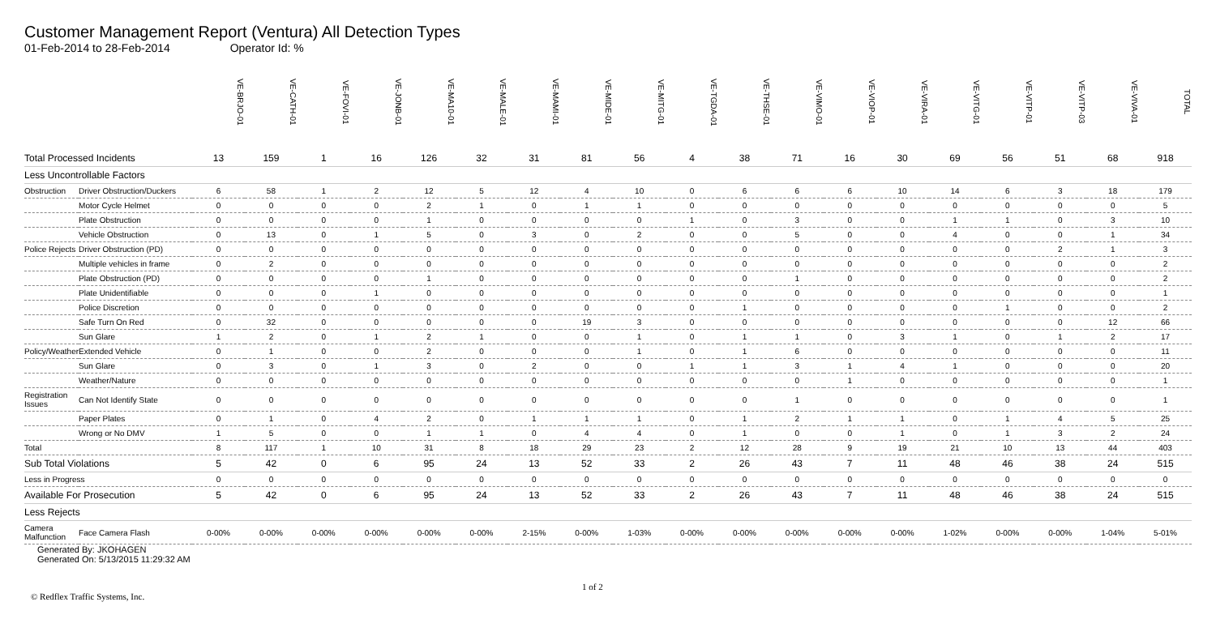Customer Management Report (Ventura) All Detection Types
01-Feb-2014 to 28-Feb-2014 Operator Id: %
| | | VE-BRJO-01 | VE-CATH-01 | VE-FOVI-01 | VE-JONB-01 | VE-MA10-01 | VE-MALE-01 | VE-MAMI-01 | VE-MIDE-01 | VE-MITG-01 | VE-TGDA-01 | VE-THSE-01 | VE-VIMO-01 | VE-VIOP-01 | VE-VIRA-01 | VE-VITG-01 | VE-VITP-01 | VE-VITP-03 | VE-VIVA-01 | TOTAL |
| --- | --- | --- | --- | --- | --- | --- | --- | --- | --- | --- | --- | --- | --- | --- | --- | --- | --- | --- | --- | --- |
| Total Processed Incidents | | 13 | 159 | 1 | 16 | 126 | 32 | 31 | 81 | 56 | 4 | 38 | 71 | 16 | 30 | 69 | 56 | 51 | 68 | 918 |
| Less Uncontrollable Factors | | | | | | | | | | | | | | | | | | | | |
| Obstruction | Driver Obstruction/Duckers | 6 | 58 | 1 | 2 | 12 | 5 | 12 | 4 | 10 | 0 | 6 | 6 | 6 | 10 | 14 | 6 | 3 | 18 | 179 |
| | Motor Cycle Helmet | 0 | 0 | 0 | 0 | 2 | 1 | 0 | 1 | 1 | 0 | 0 | 0 | 0 | 0 | 0 | 0 | 0 | 0 | 5 |
| | Plate Obstruction | 0 | 0 | 0 | 0 | 1 | 0 | 0 | 0 | 0 | 1 | 0 | 3 | 0 | 0 | 1 | 1 | 0 | 3 | 10 |
| | Vehicle Obstruction | 0 | 13 | 0 | 1 | 5 | 0 | 3 | 0 | 2 | 0 | 0 | 5 | 0 | 0 | 4 | 0 | 0 | 1 | 34 |
| Police Rejects | Driver Obstruction (PD) | 0 | 0 | 0 | 0 | 0 | 0 | 0 | 0 | 0 | 0 | 0 | 0 | 0 | 0 | 0 | 0 | 2 | 1 | 3 |
| | Multiple vehicles in frame | 0 | 2 | 0 | 0 | 0 | 0 | 0 | 0 | 0 | 0 | 0 | 0 | 0 | 0 | 0 | 0 | 0 | 0 | 2 |
| | Plate Obstruction (PD) | 0 | 0 | 0 | 0 | 1 | 0 | 0 | 0 | 0 | 0 | 0 | 1 | 0 | 0 | 0 | 0 | 0 | 0 | 2 |
| | Plate Unidentifiable | 0 | 0 | 0 | 1 | 0 | 0 | 0 | 0 | 0 | 0 | 0 | 0 | 0 | 0 | 0 | 0 | 0 | 0 | 1 |
| | Police Discretion | 0 | 0 | 0 | 0 | 0 | 0 | 0 | 0 | 0 | 0 | 1 | 0 | 0 | 0 | 0 | 1 | 0 | 0 | 2 |
| | Safe Turn On Red | 0 | 32 | 0 | 0 | 0 | 0 | 0 | 19 | 3 | 0 | 0 | 0 | 0 | 0 | 0 | 0 | 0 | 12 | 66 |
| | Sun Glare | 1 | 2 | 0 | 1 | 2 | 1 | 0 | 0 | 1 | 0 | 1 | 1 | 0 | 3 | 1 | 0 | 1 | 2 | 17 |
| Policy/Weather | Extended Vehicle | 0 | 1 | 0 | 0 | 2 | 0 | 0 | 0 | 1 | 0 | 1 | 6 | 0 | 0 | 0 | 0 | 0 | 0 | 11 |
| | Sun Glare | 0 | 3 | 0 | 1 | 3 | 0 | 2 | 0 | 0 | 1 | 1 | 3 | 1 | 4 | 1 | 0 | 0 | 0 | 20 |
| | Weather/Nature | 0 | 0 | 0 | 0 | 0 | 0 | 0 | 0 | 0 | 0 | 0 | 0 | 1 | 0 | 0 | 0 | 0 | 0 | 1 |
| Registration Issues | Can Not Identify State | 0 | 0 | 0 | 0 | 0 | 0 | 0 | 0 | 0 | 0 | 0 | 1 | 0 | 0 | 0 | 0 | 0 | 0 | 1 |
| | Paper Plates | 0 | 1 | 0 | 4 | 2 | 0 | 1 | 1 | 1 | 0 | 1 | 2 | 1 | 1 | 0 | 1 | 4 | 5 | 25 |
| | Wrong or No DMV | 1 | 5 | 0 | 0 | 1 | 1 | 0 | 4 | 4 | 0 | 1 | 0 | 0 | 1 | 0 | 1 | 3 | 2 | 24 |
| Total | | 8 | 117 | 1 | 10 | 31 | 8 | 18 | 29 | 23 | 2 | 12 | 28 | 9 | 19 | 21 | 10 | 13 | 44 | 403 |
| Sub Total Violations | | 5 | 42 | 0 | 6 | 95 | 24 | 13 | 52 | 33 | 2 | 26 | 43 | 7 | 11 | 48 | 46 | 38 | 24 | 515 |
| Less in Progress | | 0 | 0 | 0 | 0 | 0 | 0 | 0 | 0 | 0 | 0 | 0 | 0 | 0 | 0 | 0 | 0 | 0 | 0 | 0 |
| Available For Prosecution | | 5 | 42 | 0 | 6 | 95 | 24 | 13 | 52 | 33 | 2 | 26 | 43 | 7 | 11 | 48 | 46 | 38 | 24 | 515 |
| Less Rejects | | | | | | | | | | | | | | | | | | | | |
| Camera Malfunction | Face Camera Flash | 0-00% | 0-00% | 0-00% | 0-00% | 0-00% | 0-00% | 2-15% | 0-00% | 1-03% | 0-00% | 0-00% | 0-00% | 0-00% | 0-00% | 1-02% | 0-00% | 0-00% | 1-04% | 5-01% |
Generated By: JKOHAGEN
Generated On: 5/13/2015 11:29:32 AM
1 of 2
© Redflex Traffic Systems, Inc.